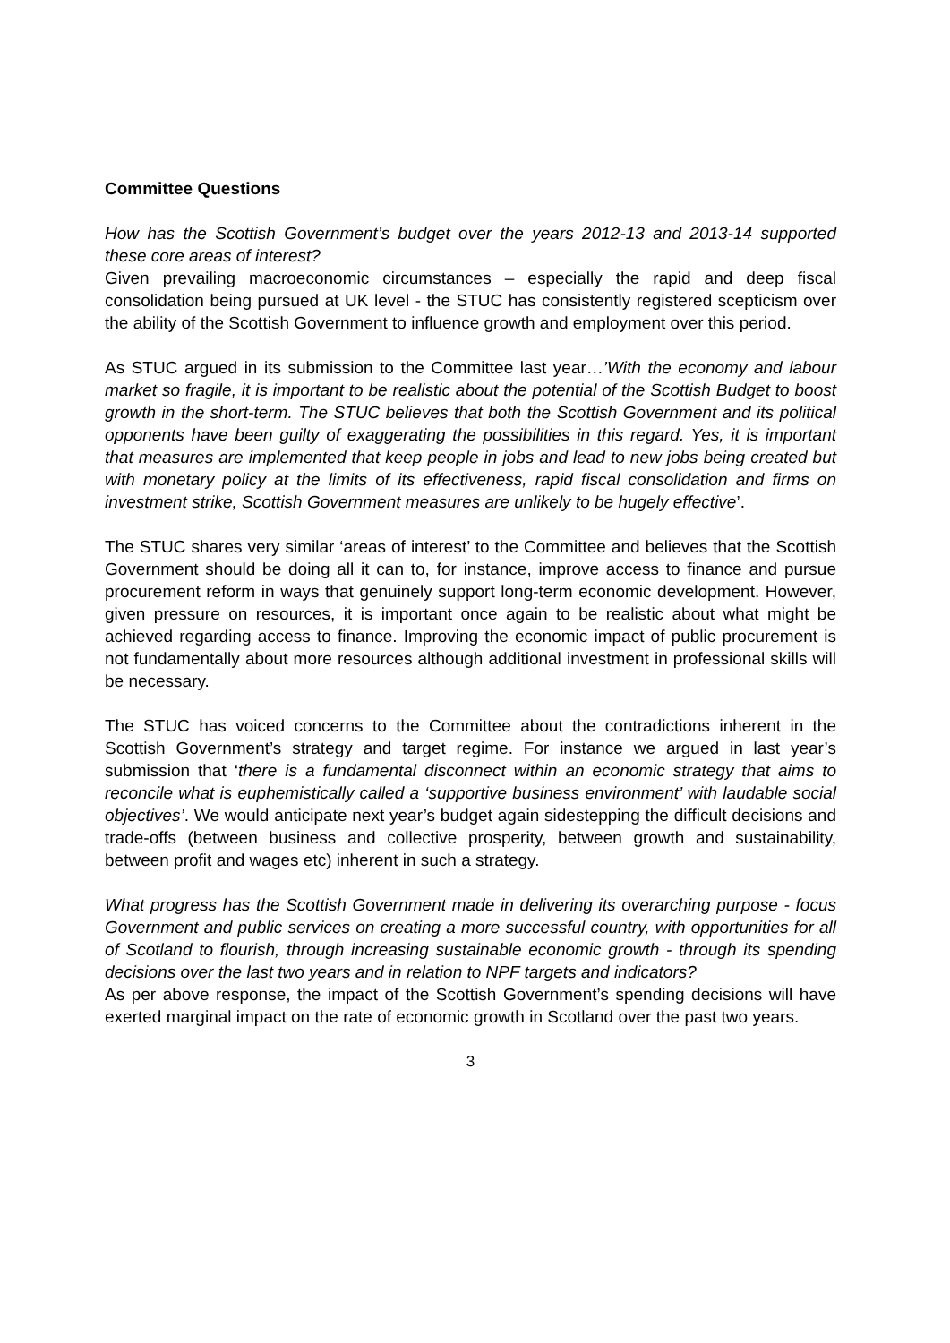Committee Questions
How has the Scottish Government’s budget over the years 2012-13 and 2013-14 supported these core areas of interest?
Given prevailing macroeconomic circumstances – especially the rapid and deep fiscal consolidation being pursued at UK level - the STUC has consistently registered scepticism over the ability of the Scottish Government to influence growth and employment over this period.
As STUC argued in its submission to the Committee last year…’With the economy and labour market so fragile, it is important to be realistic about the potential of the Scottish Budget to boost growth in the short-term. The STUC believes that both the Scottish Government and its political opponents have been guilty of exaggerating the possibilities in this regard. Yes, it is important that measures are implemented that keep people in jobs and lead to new jobs being created but with monetary policy at the limits of its effectiveness, rapid fiscal consolidation and firms on investment strike, Scottish Government measures are unlikely to be hugely effective’.
The STUC shares very similar ‘areas of interest’ to the Committee and believes that the Scottish Government should be doing all it can to, for instance, improve access to finance and pursue procurement reform in ways that genuinely support long-term economic development. However, given pressure on resources, it is important once again to be realistic about what might be achieved regarding access to finance. Improving the economic impact of public procurement is not fundamentally about more resources although additional investment in professional skills will be necessary.
The STUC has voiced concerns to the Committee about the contradictions inherent in the Scottish Government’s strategy and target regime. For instance we argued in last year’s submission that ‘there is a fundamental disconnect within an economic strategy that aims to reconcile what is euphemistically called a ‘supportive business environment’ with laudable social objectives’. We would anticipate next year’s budget again sidestepping the difficult decisions and trade-offs (between business and collective prosperity, between growth and sustainability, between profit and wages etc) inherent in such a strategy.
What progress has the Scottish Government made in delivering its overarching purpose - focus Government and public services on creating a more successful country, with opportunities for all of Scotland to flourish, through increasing sustainable economic growth - through its spending decisions over the last two years and in relation to NPF targets and indicators?
As per above response, the impact of the Scottish Government’s spending decisions will have exerted marginal impact on the rate of economic growth in Scotland over the past two years.
3